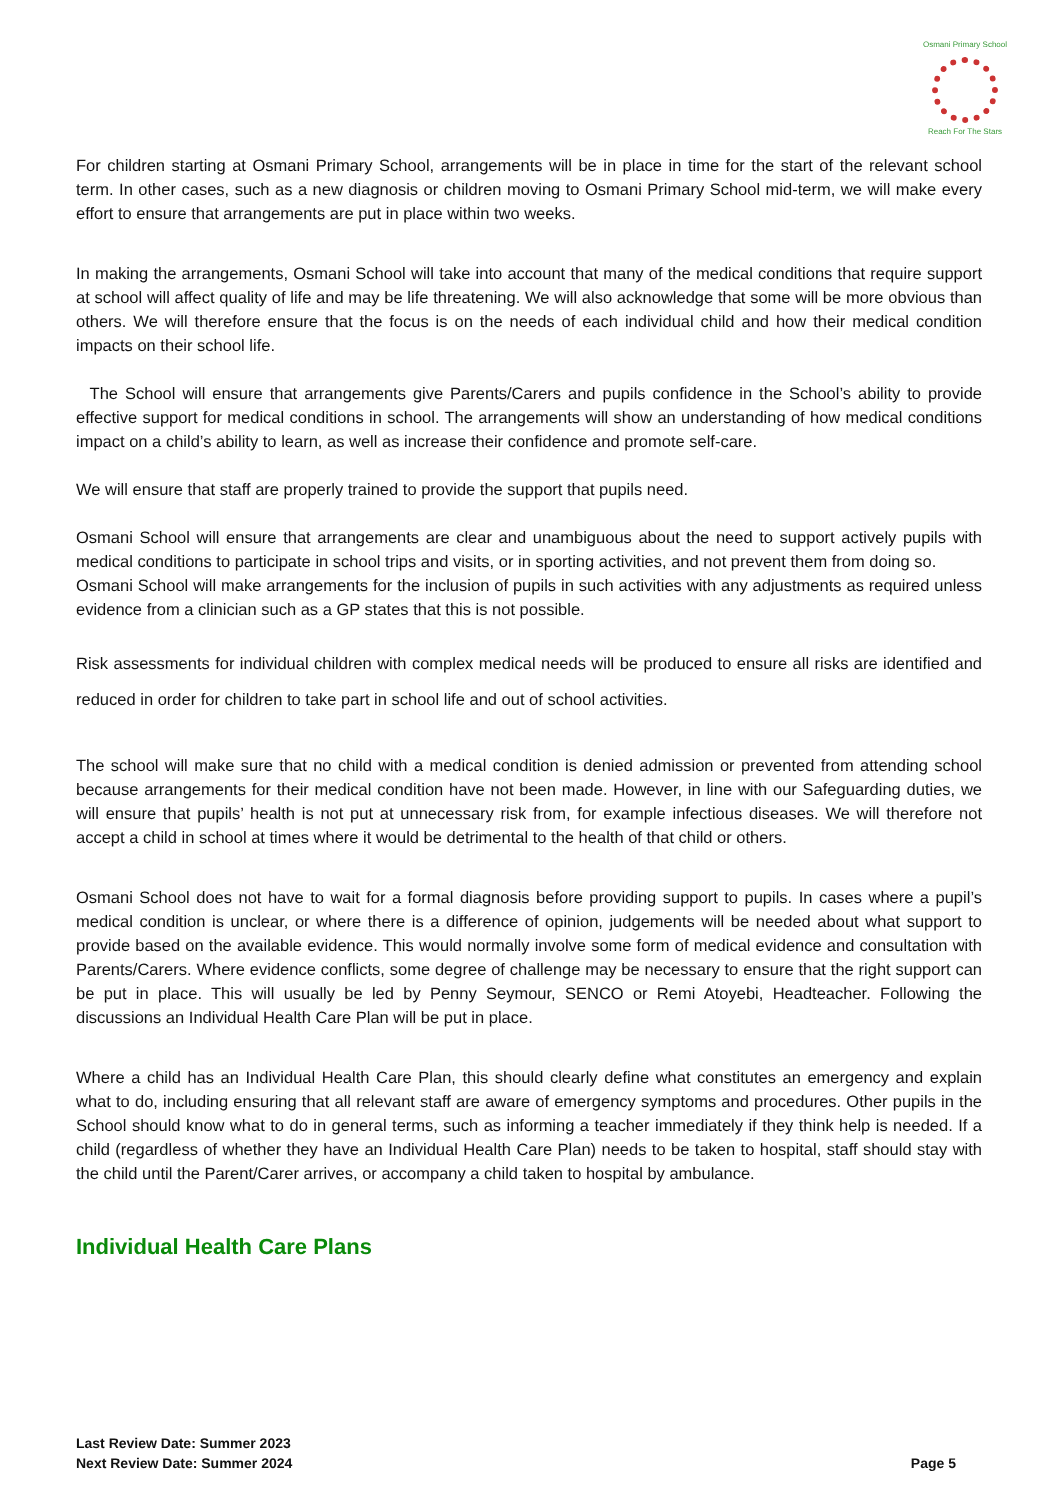Osmani Primary School
Reach For The Stars
For children starting at Osmani Primary School, arrangements will be in place in time for the start of the relevant school term. In other cases, such as a new diagnosis or children moving to Osmani Primary School mid-term, we will make every effort to ensure that arrangements are put in place within two weeks.
In making the arrangements, Osmani School will take into account that many of the medical conditions that require support at school will affect quality of life and may be life threatening. We will also acknowledge that some will be more obvious than others. We will therefore ensure that the focus is on the needs of each individual child and how their medical condition impacts on their school life.
The School will ensure that arrangements give Parents/Carers and pupils confidence in the School’s ability to provide effective support for medical conditions in school. The arrangements will show an understanding of how medical conditions impact on a child’s ability to learn, as well as increase their confidence and promote self-care.
We will ensure that staff are properly trained to provide the support that pupils need.
Osmani School will ensure that arrangements are clear and unambiguous about the need to support actively pupils with medical conditions to participate in school trips and visits, or in sporting activities, and not prevent them from doing so.
Osmani School will make arrangements for the inclusion of pupils in such activities with any adjustments as required unless evidence from a clinician such as a GP states that this is not possible.
Risk assessments for individual children with complex medical needs will be produced to ensure all risks are identified and reduced in order for children to take part in school life and out of school activities.
The school will make sure that no child with a medical condition is denied admission or prevented from attending school because arrangements for their medical condition have not been made. However, in line with our Safeguarding duties, we will ensure that pupils’ health is not put at unnecessary risk from, for example infectious diseases. We will therefore not accept a child in school at times where it would be detrimental to the health of that child or others.
Osmani School does not have to wait for a formal diagnosis before providing support to pupils. In cases where a pupil’s medical condition is unclear, or where there is a difference of opinion, judgements will be needed about what support to provide based on the available evidence. This would normally involve some form of medical evidence and consultation with Parents/Carers. Where evidence conflicts, some degree of challenge may be necessary to ensure that the right support can be put in place. This will usually be led by Penny Seymour, SENCO or Remi Atoyebi, Headteacher. Following the discussions an Individual Health Care Plan will be put in place.
Where a child has an Individual Health Care Plan, this should clearly define what constitutes an emergency and explain what to do, including ensuring that all relevant staff are aware of emergency symptoms and procedures. Other pupils in the School should know what to do in general terms, such as informing a teacher immediately if they think help is needed. If a child (regardless of whether they have an Individual Health Care Plan) needs to be taken to hospital, staff should stay with the child until the Parent/Carer arrives, or accompany a child taken to hospital by ambulance.
Individual Health Care Plans
Last Review Date: Summer 2023
Next Review Date: Summer 2024
Page 5